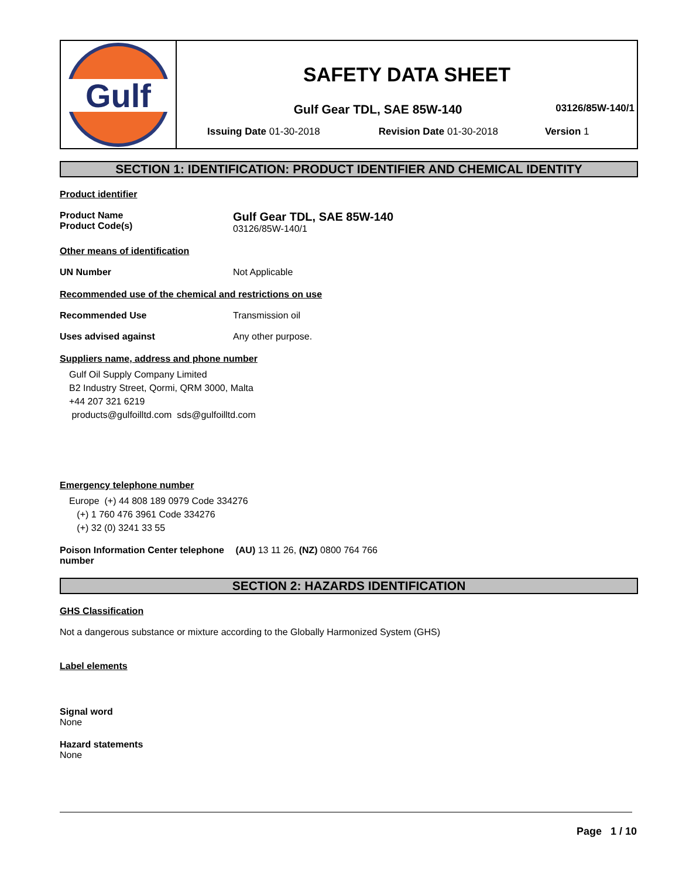Gulf
SAFETY DATA SHEET
Gulf Gear TDL, SAE 85W-140
03126/85W-140/1
Issuing Date 01-30-2018 Revision Date 01-30-2018 Version 1
SECTION 1: IDENTIFICATION: PRODUCT IDENTIFIER AND CHEMICAL IDENTITY
Product identifier
Product Name
Product Code(s)
Gulf Gear TDL, SAE 85W-140
03126/85W-140/1
Other means of identification
UN Number Not Applicable
Recommended use of the chemical and restrictions on use
Recommended Use Transmission oil
Uses advised against Any other purpose.
Suppliers name, address and phone number
Gulf Oil Supply Company Limited
B2 Industry Street, Qormi, QRM 3000, Malta
+44 207 321 6219
products@gulfoilltd.com sds@gulfoilltd.com
Emergency telephone number
Europe (+) 44 808 189 0979 Code 334276
(+) 1 760 476 3961 Code 334276
(+) 32 (0) 3241 33 55
Poison Information Center telephone number
(AU) 13 11 26, (NZ) 0800 764 766
SECTION 2: HAZARDS IDENTIFICATION
GHS Classification
Not a dangerous substance or mixture according to the Globally Harmonized System (GHS)
Label elements
Signal word
None
Hazard statements
None
Page 1 / 10